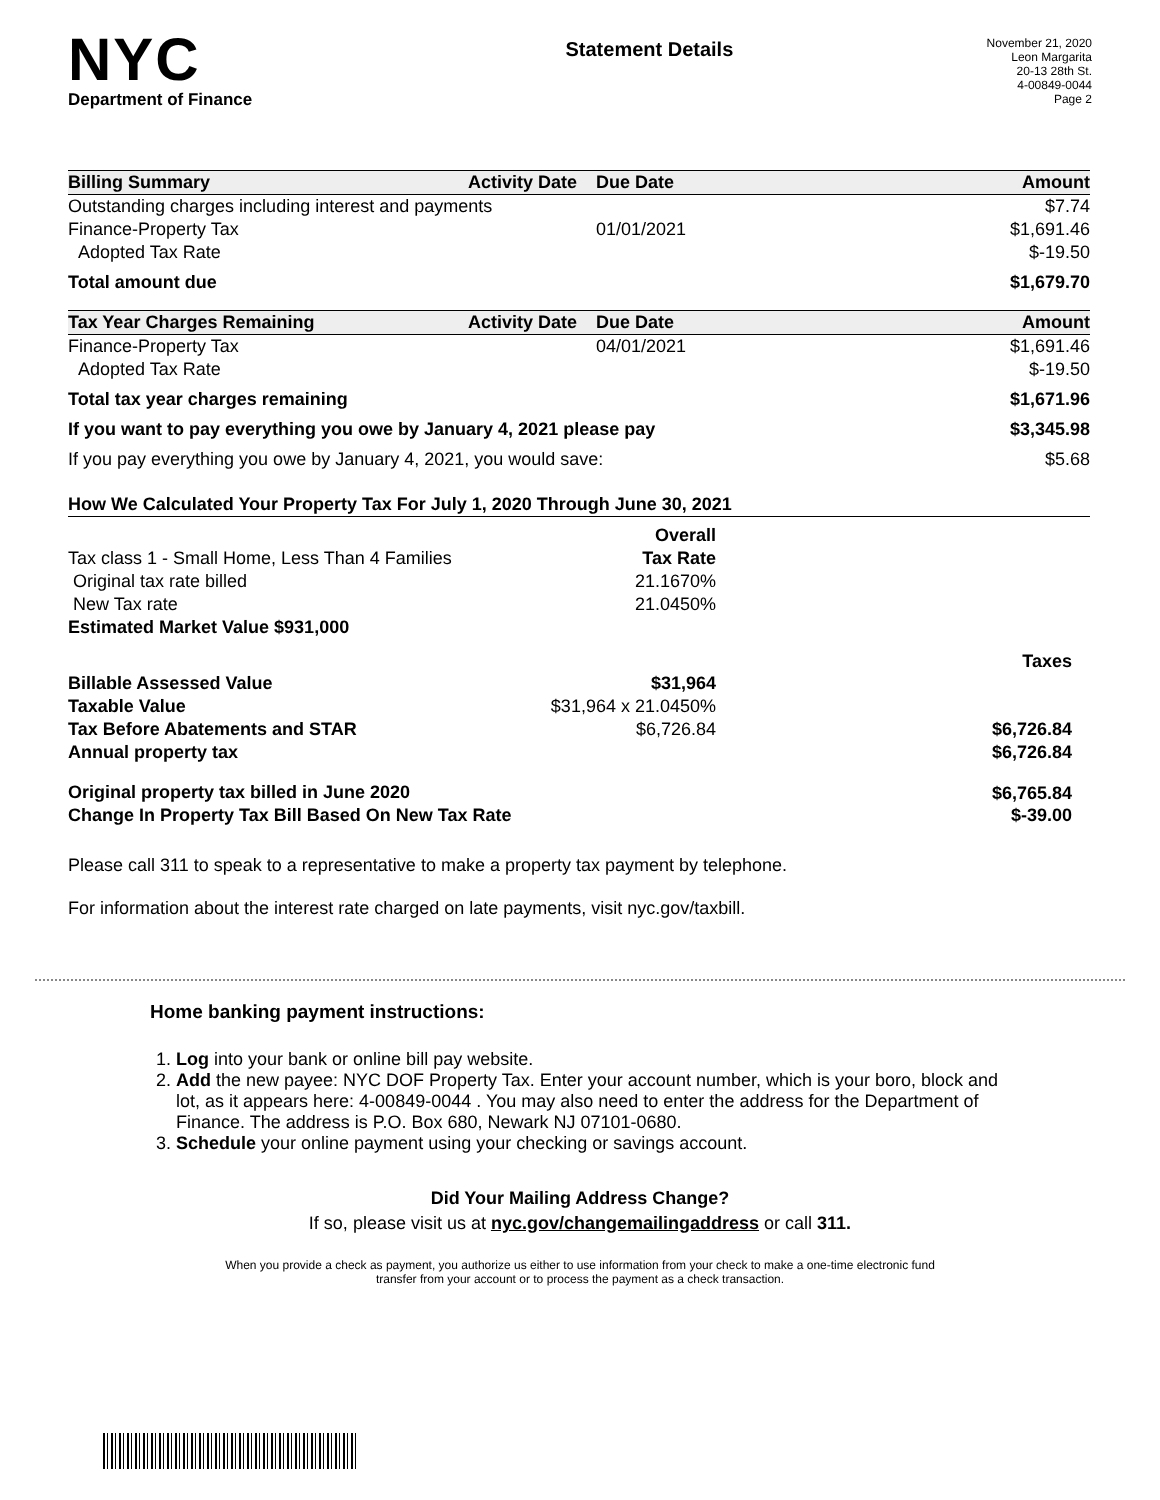NYC
Department of Finance
Statement Details
November 21, 2020
Leon Margarita
20-13 28th St.
4-00849-0044
Page 2
| Billing Summary | Activity Date | Due Date | Amount |
| --- | --- | --- | --- |
| Outstanding charges including interest and payments | | | $7.74 |
| Finance-Property Tax | | 01/01/2021 | $1,691.46 |
| Adopted Tax Rate | | | $-19.50 |
| Total amount due | | | $1,679.70 |
| Tax Year Charges Remaining | Activity Date | Due Date | Amount |
| Finance-Property Tax | | 04/01/2021 | $1,691.46 |
| Adopted Tax Rate | | | $-19.50 |
| Total tax year charges remaining | | | $1,671.96 |
| If you want to pay everything you owe by January 4, 2021 please pay | | | $3,345.98 |
| If you pay everything you owe by January 4, 2021, you would save: | | | $5.68 |
| How We Calculated Your Property Tax For July 1, 2020 Through June 30, 2021 | | | |
| --- | --- | --- | --- |
| | Overall | | |
| Tax class 1 - Small Home, Less Than 4 Families | Tax Rate | | |
| Original tax rate billed | 21.1670% | | |
| New Tax rate | 21.0450% | | |
| Estimated Market Value $931,000 | | | |
| | | | Taxes |
| Billable Assessed Value | $31,964 | | |
| Taxable Value | $31,964 x 21.0450% | | |
| Tax Before Abatements and STAR | $6,726.84 | | $6,726.84 |
| Annual property tax | | | $6,726.84 |
| Original property tax billed in June 2020 | | | $6,765.84 |
| Change In Property Tax Bill Based On New Tax Rate | | | $-39.00 |
Please call 311 to speak to a representative to make a property tax payment by telephone.
For information about the interest rate charged on late payments, visit nyc.gov/taxbill.
Home banking payment instructions:
1. Log into your bank or online bill pay website.
2. Add the new payee: NYC DOF Property Tax. Enter your account number, which is your boro, block and lot, as it appears here: 4-00849-0044 . You may also need to enter the address for the Department of Finance. The address is P.O. Box 680, Newark NJ 07101-0680.
3. Schedule your online payment using your checking or savings account.
Did Your Mailing Address Change?
If so, please visit us at nyc.gov/changemailingaddress or call 311.
When you provide a check as payment, you authorize us either to use information from your check to make a one-time electronic fund
transfer from your account or to process the payment as a check transaction.